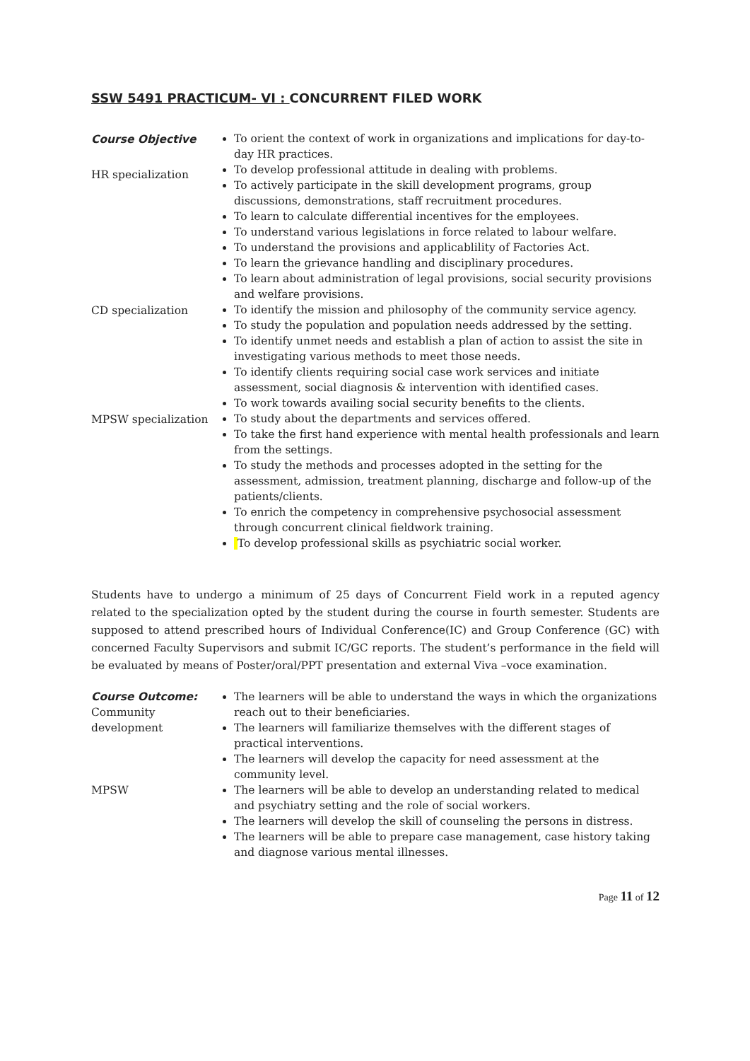SSW 5491 PRACTICUM- VI : CONCURRENT FILED WORK
Course Objective
HR specialization
To orient the context of work in organizations and implications for day-to-day HR practices.
To develop professional attitude in dealing with problems.
To actively participate in the skill development programs, group discussions, demonstrations, staff recruitment procedures.
To learn to calculate differential incentives for the employees.
To understand various legislations in force related to labour welfare.
To understand the provisions and applicablility of Factories Act.
To learn the grievance handling and disciplinary procedures.
To learn about administration of legal provisions, social security provisions and welfare provisions.
CD specialization
To identify the mission and philosophy of the community service agency.
To study the population and population needs addressed by the setting.
To identify unmet needs and establish a plan of action to assist the site in investigating various methods to meet those needs.
To identify clients requiring social case work services and initiate assessment, social diagnosis & intervention with identified cases.
To work towards availing social security benefits to the clients.
MPSW specialization
To study about the departments and services offered.
To take the first hand experience with mental health professionals and learn from the settings.
To study the methods and processes adopted in the setting for the assessment, admission, treatment planning, discharge and follow-up of the patients/clients.
To enrich the competency in comprehensive psychosocial assessment through concurrent clinical fieldwork training.
To develop professional skills as psychiatric social worker.
Students have to undergo a minimum of 25 days of Concurrent Field work in a reputed agency related to the specialization opted by the student during the course in fourth semester. Students are supposed to attend prescribed hours of Individual Conference(IC) and Group Conference (GC) with concerned Faculty Supervisors and submit IC/GC reports. The student’s performance in the field will be evaluated by means of Poster/oral/PPT presentation and external Viva –voce examination.
Course Outcome:
Community development
The learners will be able to understand the ways in which the organizations reach out to their beneficiaries.
The learners will familiarize themselves with the different stages of practical interventions.
The learners will develop the capacity for need assessment at the community level.
MPSW The learners will be able to develop an understanding related to medical and psychiatry setting and the role of social workers.
The learners will develop the skill of counseling the persons in distress.
The learners will be able to prepare case management, case history taking and diagnose various mental illnesses.
Page 11 of 12